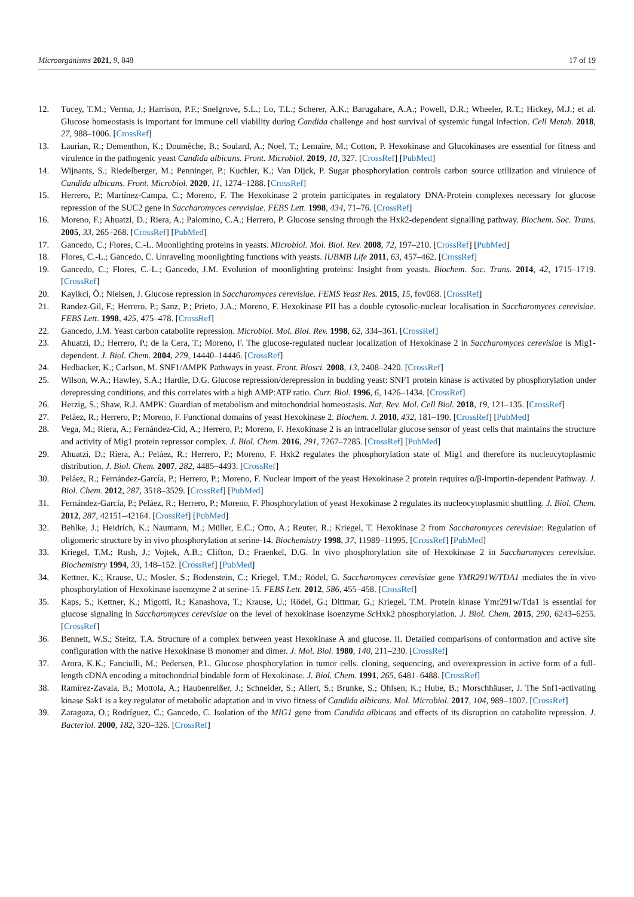Microorganisms 2021, 9, 848 17 of 19
12. Tucey, T.M.; Verma, J.; Harrison, P.F.; Snelgrove, S.L.; Lo, T.L.; Scherer, A.K.; Barugahare, A.A.; Powell, D.R.; Wheeler, R.T.; Hickey, M.J.; et al. Glucose homeostasis is important for immune cell viability during Candida challenge and host survival of systemic fungal infection. Cell Metab. 2018, 27, 988–1006. [CrossRef]
13. Laurian, R.; Dementhon, K.; Doumèche, B.; Soulard, A.; Noel, T.; Lemaire, M.; Cotton, P. Hexokinase and Glucokinases are essential for fitness and virulence in the pathogenic yeast Candida albicans. Front. Microbiol. 2019, 10, 327. [CrossRef] [PubMed]
14. Wijnants, S.; Riedelberger, M.; Penninger, P.; Kuchler, K.; Van Dijck, P. Sugar phosphorylation controls carbon source utilization and virulence of Candida albicans. Front. Microbiol. 2020, 11, 1274–1288. [CrossRef]
15. Herrero, P.; Martínez-Campa, C.; Moreno, F. The Hexokinase 2 protein participates in regulatory DNA-Protein complexes necessary for glucose repression of the SUC2 gene in Saccharomyces cerevisiae. FEBS Lett. 1998, 434, 71–76. [CrossRef]
16. Moreno, F.; Ahuatzi, D.; Riera, A.; Palomino, C.A.; Herrero, P. Glucose sensing through the Hxk2-dependent signalling pathway. Biochem. Soc. Trans. 2005, 33, 265–268. [CrossRef] [PubMed]
17. Gancedo, C.; Flores, C.-L. Moonlighting proteins in yeasts. Microbiol. Mol. Biol. Rev. 2008, 72, 197–210. [CrossRef] [PubMed]
18. Flores, C.-L.; Gancedo, C. Unraveling moonlighting functions with yeasts. IUBMB Life 2011, 63, 457–462. [CrossRef]
19. Gancedo, C.; Flores, C.-L.; Gancedo, J.M. Evolution of moonlighting proteins: Insight from yeasts. Biochem. Soc. Trans. 2014, 42, 1715–1719. [CrossRef]
20. Kayikci, Ö.; Nielsen, J. Glucose repression in Saccharomyces cerevisiae. FEMS Yeast Res. 2015, 15, fov068. [CrossRef]
21. Randez-Gil, F.; Herrero, P.; Sanz, P.; Prieto, J.A.; Moreno, F. Hexokinase PII has a double cytosolic-nuclear localisation in Saccharomyces cerevisiae. FEBS Lett. 1998, 425, 475–478. [CrossRef]
22. Gancedo, J.M. Yeast carbon catabolite repression. Microbiol. Mol. Biol. Rev. 1998, 62, 334–361. [CrossRef]
23. Ahuatzi, D.; Herrero, P.; de la Cera, T.; Moreno, F. The glucose-regulated nuclear localization of Hexokinase 2 in Saccharomyces cerevisiae is Mig1-dependent. J. Biol. Chem. 2004, 279, 14440–14446. [CrossRef]
24. Hedbacker, K.; Carlson, M. SNF1/AMPK Pathways in yeast. Front. Biosci. 2008, 13, 2408–2420. [CrossRef]
25. Wilson, W.A.; Hawley, S.A.; Hardie, D.G. Glucose repression/derepression in budding yeast: SNF1 protein kinase is activated by phosphorylation under derepressing conditions, and this correlates with a high AMP:ATP ratio. Curr. Biol. 1996, 6, 1426–1434. [CrossRef]
26. Herzig, S.; Shaw, R.J. AMPK: Guardian of metabolism and mitochondrial homeostasis. Nat. Rev. Mol. Cell Biol. 2018, 19, 121–135. [CrossRef]
27. Peláez, R.; Herrero, P.; Moreno, F. Functional domains of yeast Hexokinase 2. Biochem. J. 2010, 432, 181–190. [CrossRef] [PubMed]
28. Vega, M.; Riera, A.; Fernández-Cid, A.; Herrero, P.; Moreno, F. Hexokinase 2 is an intracellular glucose sensor of yeast cells that maintains the structure and activity of Mig1 protein repressor complex. J. Biol. Chem. 2016, 291, 7267–7285. [CrossRef] [PubMed]
29. Ahuatzi, D.; Riera, A.; Peláez, R.; Herrero, P.; Moreno, F. Hxk2 regulates the phosphorylation state of Mig1 and therefore its nucleocytoplasmic distribution. J. Biol. Chem. 2007, 282, 4485–4493. [CrossRef]
30. Peláez, R.; Fernández-García, P.; Herrero, P.; Moreno, F. Nuclear import of the yeast Hexokinase 2 protein requires α/β-importin-dependent Pathway. J. Biol. Chem. 2012, 287, 3518–3529. [CrossRef] [PubMed]
31. Fernández-García, P.; Peláez, R.; Herrero, P.; Moreno, F. Phosphorylation of yeast Hexokinase 2 regulates its nucleocytoplasmic shuttling. J. Biol. Chem. 2012, 287, 42151–42164. [CrossRef] [PubMed]
32. Behlke, J.; Heidrich, K.; Naumann, M.; Müller, E.C.; Otto, A.; Reuter, R.; Kriegel, T. Hexokinase 2 from Saccharomyces cerevisiae: Regulation of oligomeric structure by in vivo phosphorylation at serine-14. Biochemistry 1998, 37, 11989–11995. [CrossRef] [PubMed]
33. Kriegel, T.M.; Rush, J.; Vojtek, A.B.; Clifton, D.; Fraenkel, D.G. In vivo phosphorylation site of Hexokinase 2 in Saccharomyces cerevisiae. Biochemistry 1994, 33, 148–152. [CrossRef] [PubMed]
34. Kettner, K.; Krause, U.; Mosler, S.; Bodenstein, C.; Kriegel, T.M.; Rödel, G. Saccharomyces cerevisiae gene YMR291W/TDA1 mediates the in vivo phosphorylation of Hexokinase isoenzyme 2 at serine-15. FEBS Lett. 2012, 586, 455–458. [CrossRef]
35. Kaps, S.; Kettner, K.; Migotti, R.; Kanashova, T.; Krause, U.; Rödel, G.; Dittmar, G.; Kriegel, T.M. Protein kinase Ymr291w/Tda1 is essential for glucose signaling in Saccharomyces cerevisiae on the level of hexokinase isoenzyme Sc Hxk2 phosphorylation. J. Biol. Chem. 2015, 290, 6243–6255. [CrossRef]
36. Bennett, W.S.; Steitz, T.A. Structure of a complex between yeast Hexokinase A and glucose. II. Detailed comparisons of conformation and active site configuration with the native Hexokinase B monomer and dimer. J. Mol. Biol. 1980, 140, 211–230. [CrossRef]
37. Arora, K.K.; Fanciulli, M.; Pedersen, P.L. Glucose phosphorylation in tumor cells. cloning, sequencing, and overexpression in active form of a full-length cDNA encoding a mitochondrial bindable form of Hexokinase. J. Biol. Chem. 1991, 265, 6481–6488. [CrossRef]
38. Ramírez-Zavala, B.; Mottola, A.; Haubenreißer, J.; Schneider, S.; Allert, S.; Brunke, S.; Ohlsen, K.; Hube, B.; Morschhäuser, J. The Snf1-activating kinase Sak1 is a key regulator of metabolic adaptation and in vivo fitness of Candida albicans. Mol. Microbiol. 2017, 104, 989–1007. [CrossRef]
39. Zaragoza, O.; Rodríguez, C.; Gancedo, C. Isolation of the MIG1 gene from Candida albicans and effects of its disruption on catabolite repression. J. Bacteriol. 2000, 182, 320–326. [CrossRef]